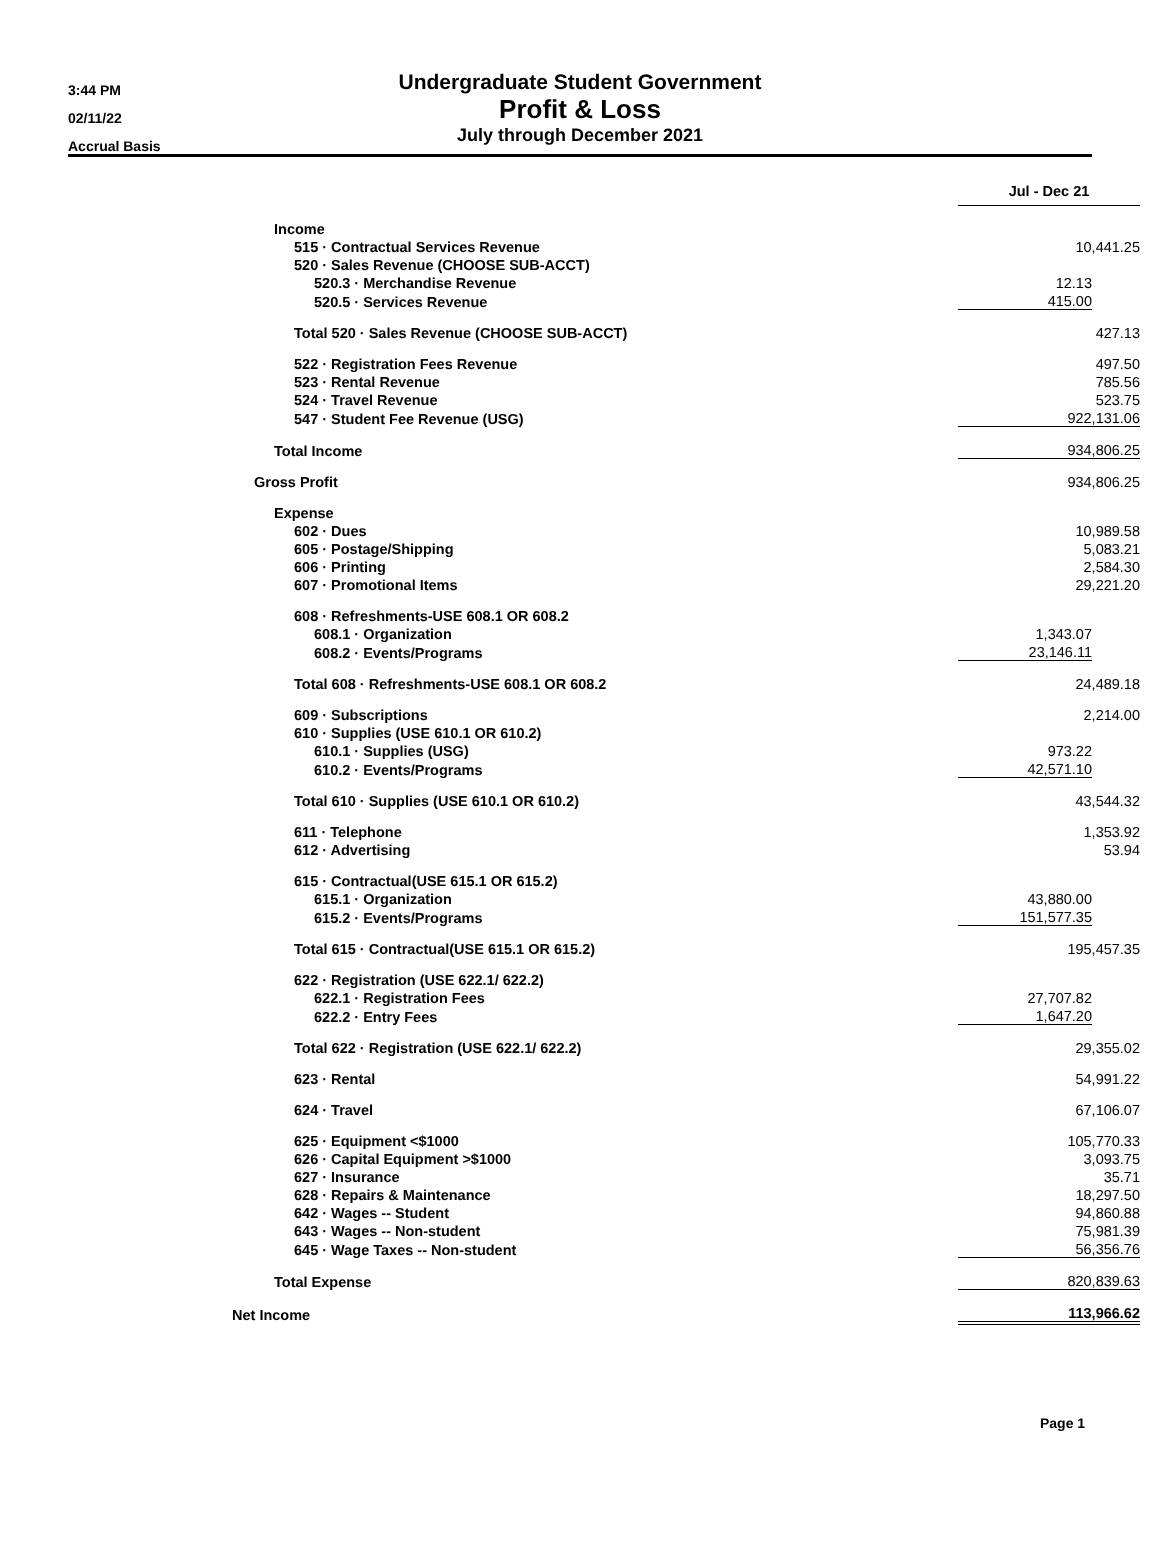3:44 PM
02/11/22
Accrual Basis
Undergraduate Student Government
Profit & Loss
July through December 2021
| | | Jul - Dec 21 | |
| Income | | | |
| 515 · Contractual Services Revenue | | 10,441.25 | |
| 520 · Sales Revenue (CHOOSE SUB-ACCT) | | | |
| 520.3 · Merchandise Revenue | | 12.13 | |
| 520.5 · Services Revenue | | 415.00 | |
| Total 520 · Sales Revenue (CHOOSE SUB-ACCT) | | 427.13 | |
| 522 · Registration Fees Revenue | | 497.50 | |
| 523 · Rental Revenue | | 785.56 | |
| 524 · Travel Revenue | | 523.75 | |
| 547 · Student Fee Revenue (USG) | | 922,131.06 | |
| Total Income | | 934,806.25 | |
| Gross Profit | | 934,806.25 | |
| Expense | | | |
| 602 · Dues | | 10,989.58 | |
| 605 · Postage/Shipping | | 5,083.21 | |
| 606 · Printing | | 2,584.30 | |
| 607 · Promotional Items | | 29,221.20 | |
| 608 · Refreshments-USE 608.1 OR 608.2 | | | |
| 608.1 · Organization | | 1,343.07 | |
| 608.2 · Events/Programs | | 23,146.11 | |
| Total 608 · Refreshments-USE 608.1 OR 608.2 | | 24,489.18 | |
| 609 · Subscriptions | | 2,214.00 | |
| 610 · Supplies (USE 610.1 OR 610.2) | | | |
| 610.1 · Supplies (USG) | | 973.22 | |
| 610.2 · Events/Programs | | 42,571.10 | |
| Total 610 · Supplies (USE 610.1 OR 610.2) | | 43,544.32 | |
| 611 · Telephone | | 1,353.92 | |
| 612 · Advertising | | 53.94 | |
| 615 · Contractual(USE 615.1 OR 615.2) | | | |
| 615.1 · Organization | | 43,880.00 | |
| 615.2 · Events/Programs | | 151,577.35 | |
| Total 615 · Contractual(USE 615.1 OR 615.2) | | 195,457.35 | |
| 622 · Registration (USE 622.1/ 622.2) | | | |
| 622.1 · Registration Fees | | 27,707.82 | |
| 622.2 · Entry Fees | | 1,647.20 | |
| Total 622 · Registration (USE 622.1/ 622.2) | | 29,355.02 | |
| 623 · Rental | | 54,991.22 | |
| 624 · Travel | | 67,106.07 | |
| 625 · Equipment <$1000 | | 105,770.33 | |
| 626 · Capital Equipment >$1000 | | 3,093.75 | |
| 627 · Insurance | | 35.71 | |
| 628 · Repairs & Maintenance | | 18,297.50 | |
| 642 · Wages -- Student | | 94,860.88 | |
| 643 · Wages -- Non-student | | 75,981.39 | |
| 645 · Wage Taxes -- Non-student | | 56,356.76 | |
| Total Expense | | 820,839.63 | |
| Net Income | | 113,966.62 | |
Page 1